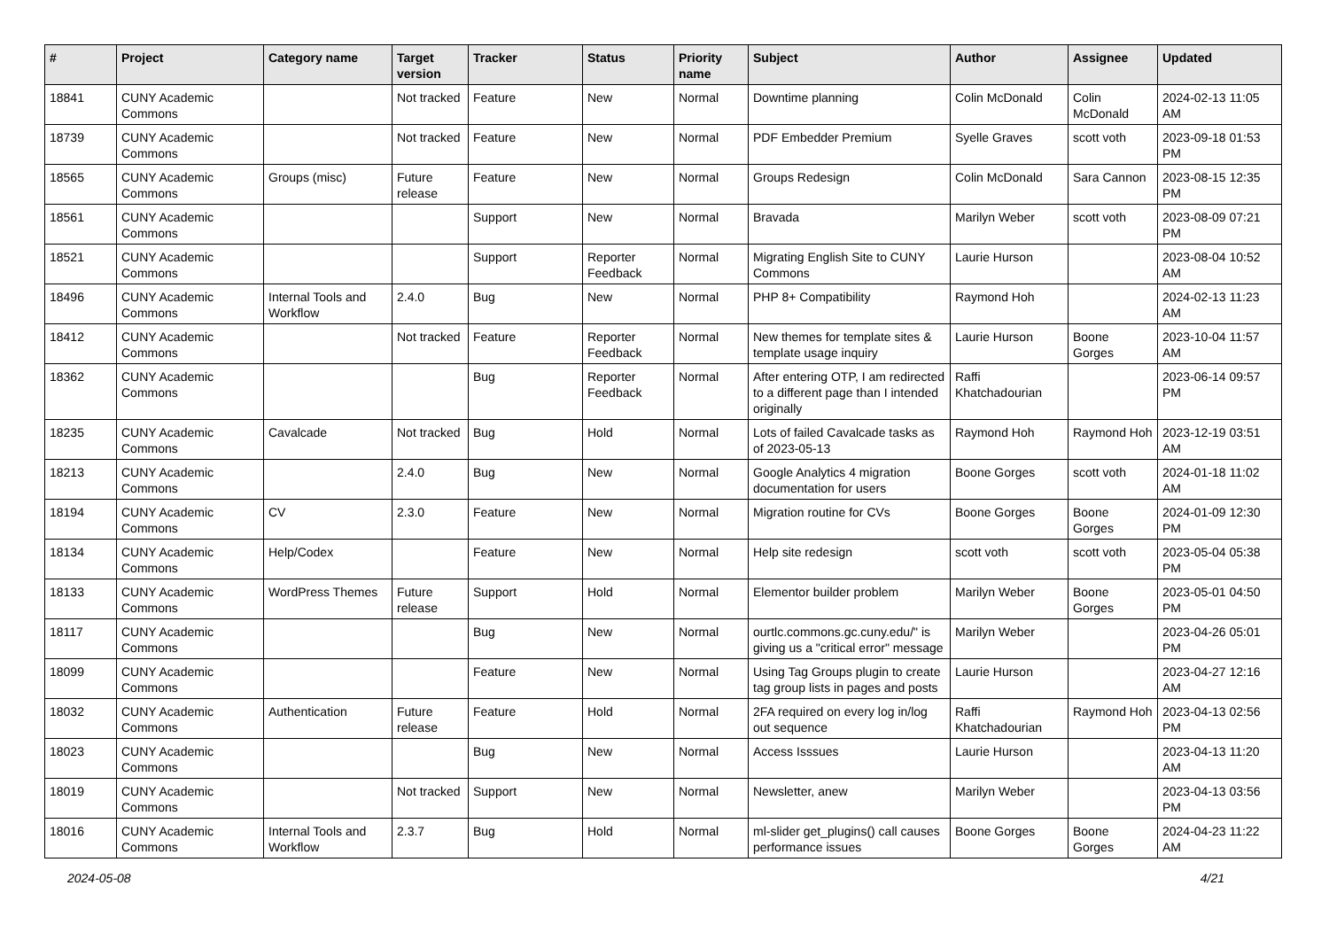| # | Project | Category name | Target version | Tracker | Status | Priority name | Subject | Author | Assignee | Updated |
| --- | --- | --- | --- | --- | --- | --- | --- | --- | --- | --- |
| 18841 | CUNY Academic Commons | | Not tracked | Feature | New | Normal | Downtime planning | Colin McDonald | Colin McDonald | 2024-02-13 11:05 AM |
| 18739 | CUNY Academic Commons | | Not tracked | Feature | New | Normal | PDF Embedder Premium | Syelle Graves | scott voth | 2023-09-18 01:53 PM |
| 18565 | CUNY Academic Commons | Groups (misc) | Future release | Feature | New | Normal | Groups Redesign | Colin McDonald | Sara Cannon | 2023-08-15 12:35 PM |
| 18561 | CUNY Academic Commons | | | Support | New | Normal | Bravada | Marilyn Weber | scott voth | 2023-08-09 07:21 PM |
| 18521 | CUNY Academic Commons | | | Support | Reporter Feedback | Normal | Migrating English Site to CUNY Commons | Laurie Hurson | | 2023-08-04 10:52 AM |
| 18496 | CUNY Academic Commons | Internal Tools and Workflow | 2.4.0 | Bug | New | Normal | PHP 8+ Compatibility | Raymond Hoh | | 2024-02-13 11:23 AM |
| 18412 | CUNY Academic Commons | | Not tracked | Feature | Reporter Feedback | Normal | New themes for template sites & template usage inquiry | Laurie Hurson | Boone Gorges | 2023-10-04 11:57 AM |
| 18362 | CUNY Academic Commons | | | Bug | Reporter Feedback | Normal | After entering OTP, I am redirected to a different page than I intended originally | Raffi Khatchadourian | | 2023-06-14 09:57 PM |
| 18235 | CUNY Academic Commons | Cavalcade | Not tracked | Bug | Hold | Normal | Lots of failed Cavalcade tasks as of 2023-05-13 | Raymond Hoh | Raymond Hoh | 2023-12-19 03:51 AM |
| 18213 | CUNY Academic Commons | | 2.4.0 | Bug | New | Normal | Google Analytics 4 migration documentation for users | Boone Gorges | scott voth | 2024-01-18 11:02 AM |
| 18194 | CUNY Academic Commons | CV | 2.3.0 | Feature | New | Normal | Migration routine for CVs | Boone Gorges | Boone Gorges | 2024-01-09 12:30 PM |
| 18134 | CUNY Academic Commons | Help/Codex | | Feature | New | Normal | Help site redesign | scott voth | scott voth | 2023-05-04 05:38 PM |
| 18133 | CUNY Academic Commons | WordPress Themes | Future release | Support | Hold | Normal | Elementor builder problem | Marilyn Weber | Boone Gorges | 2023-05-01 04:50 PM |
| 18117 | CUNY Academic Commons | | | Bug | New | Normal | ourtlc.commons.gc.cuny.edu/" is giving us a "critical error" message | Marilyn Weber | | 2023-04-26 05:01 PM |
| 18099 | CUNY Academic Commons | | | Feature | New | Normal | Using Tag Groups plugin to create tag group lists in pages and posts | Laurie Hurson | | 2023-04-27 12:16 AM |
| 18032 | CUNY Academic Commons | Authentication | Future release | Feature | Hold | Normal | 2FA required on every log in/log out sequence | Raffi Khatchadourian | Raymond Hoh | 2023-04-13 02:56 PM |
| 18023 | CUNY Academic Commons | | | Bug | New | Normal | Access Isssues | Laurie Hurson | | 2023-04-13 11:20 AM |
| 18019 | CUNY Academic Commons | | Not tracked | Support | New | Normal | Newsletter, anew | Marilyn Weber | | 2023-04-13 03:56 PM |
| 18016 | CUNY Academic Commons | Internal Tools and Workflow | 2.3.7 | Bug | Hold | Normal | ml-slider get_plugins() call causes performance issues | Boone Gorges | Boone Gorges | 2024-04-23 11:22 AM |
2024-05-08 4/21